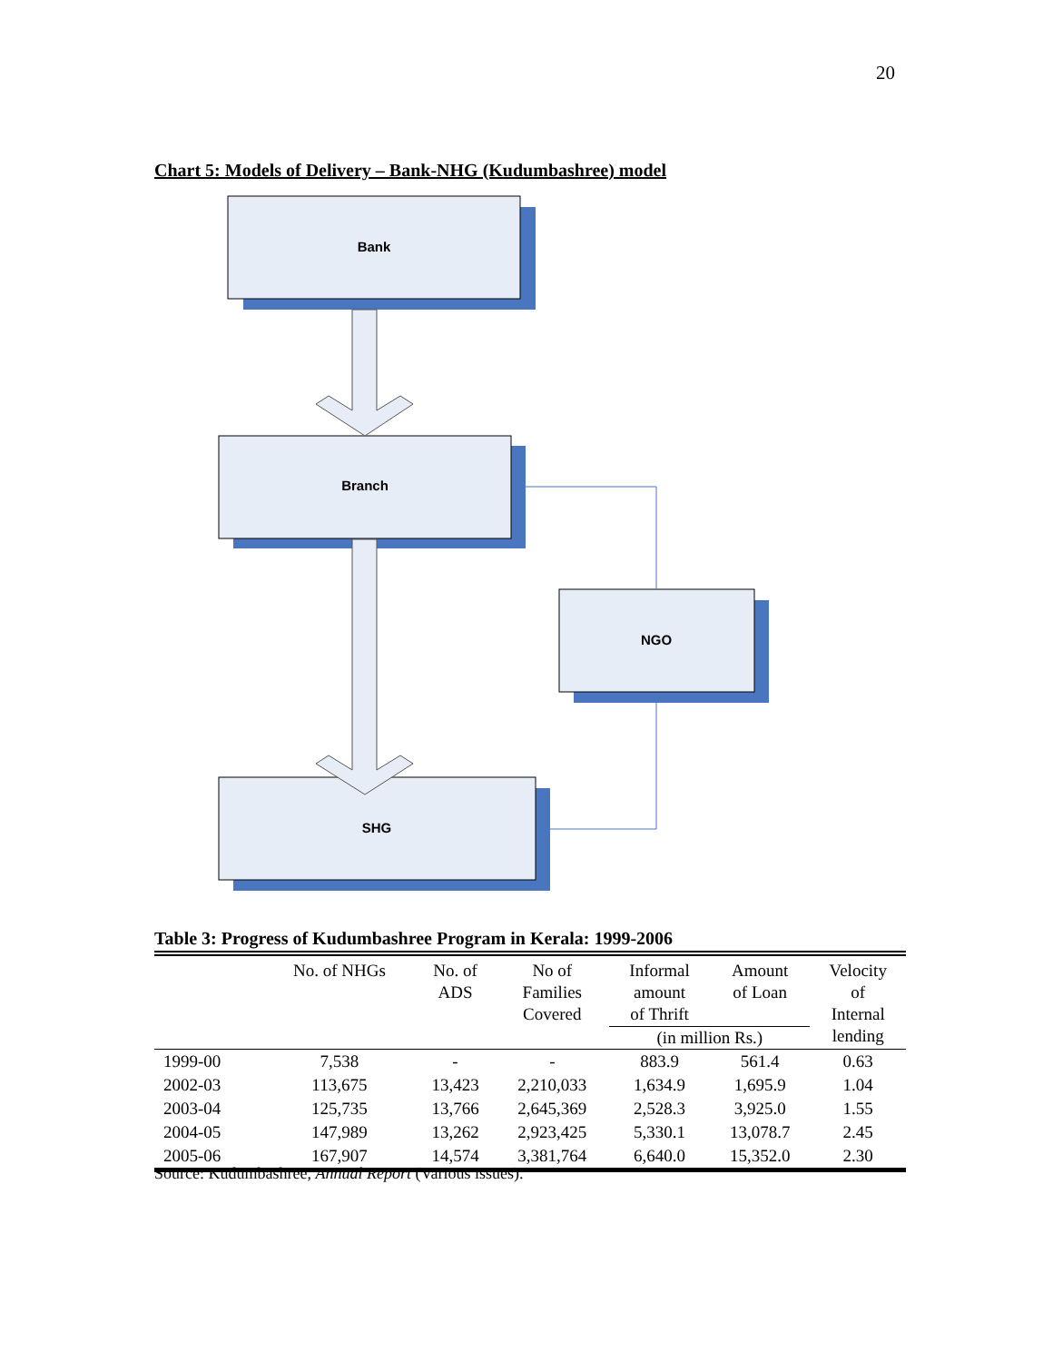20
Chart 5: Models of Delivery – Bank-NHG (Kudumbashree) model
Bank
Branch
NGO
SHG
Table 3: Progress of Kudumbashree Program in Kerala: 1999-2006
| | No. of NHGs | No. of ADS | No of Families Covered | Informal amount of Thrift | Amount of Loan | Velocity of Internal lending |
| --- | --- | --- | --- | --- | --- | --- |
| | | | | (in million Rs.) | | |
| 1999-00 | 7,538 | - | - | 883.9 | 561.4 | 0.63 |
| 2002-03 | 113,675 | 13,423 | 2,210,033 | 1,634.9 | 1,695.9 | 1.04 |
| 2003-04 | 125,735 | 13,766 | 2,645,369 | 2,528.3 | 3,925.0 | 1.55 |
| 2004-05 | 147,989 | 13,262 | 2,923,425 | 5,330.1 | 13,078.7 | 2.45 |
| 2005-06 | 167,907 | 14,574 | 3,381,764 | 6,640.0 | 15,352.0 | 2.30 |
Source: Kudumbashree, Annual Report (Various issues).